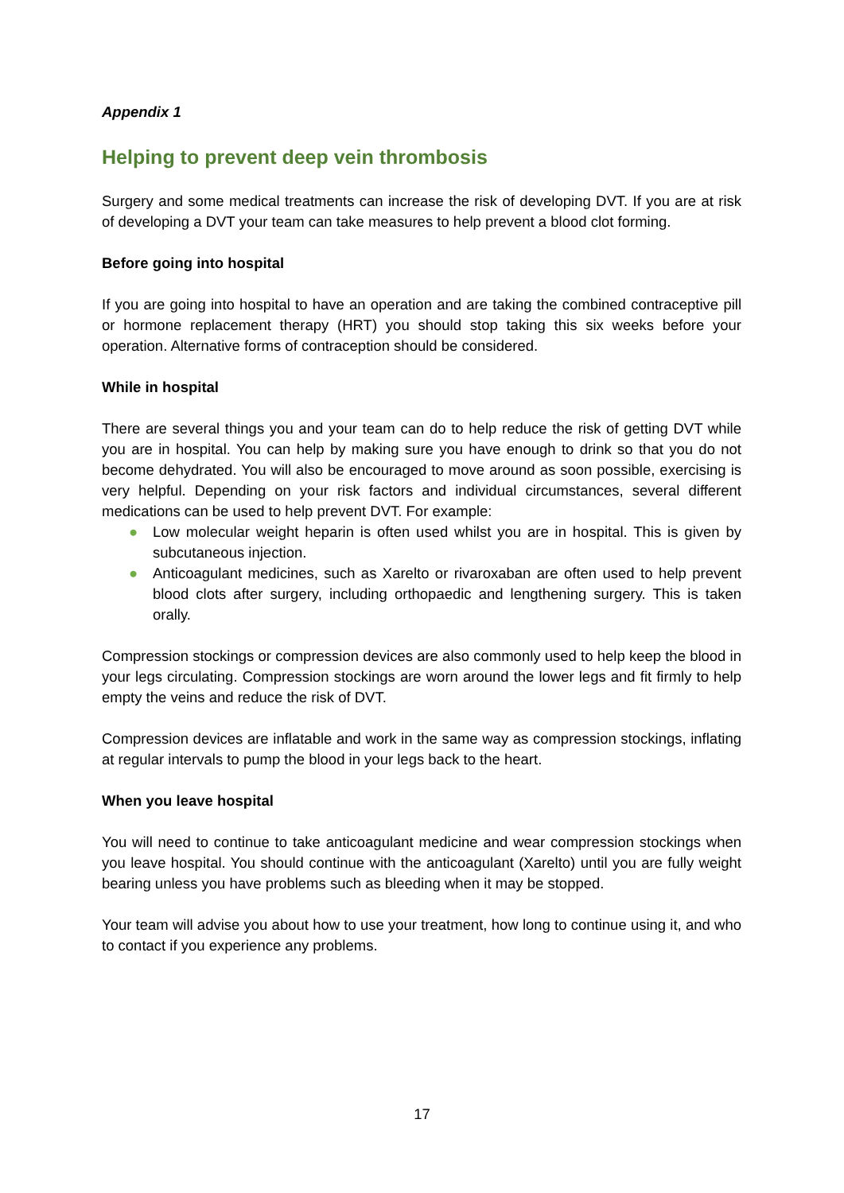Appendix 1
Helping to prevent deep vein thrombosis
Surgery and some medical treatments can increase the risk of developing DVT. If you are at risk of developing a DVT your team can take measures to help prevent a blood clot forming.
Before going into hospital
If you are going into hospital to have an operation and are taking the combined contraceptive pill or hormone replacement therapy (HRT) you should stop taking this six weeks before your operation. Alternative forms of contraception should be considered.
While in hospital
There are several things you and your team can do to help reduce the risk of getting DVT while you are in hospital. You can help by making sure you have enough to drink so that you do not become dehydrated. You will also be encouraged to move around as soon possible, exercising is very helpful. Depending on your risk factors and individual circumstances, several different medications can be used to help prevent DVT. For example:
● Low molecular weight heparin is often used whilst you are in hospital. This is given by subcutaneous injection.
● Anticoagulant medicines, such as Xarelto or rivaroxaban are often used to help prevent blood clots after surgery, including orthopaedic and lengthening surgery. This is taken orally.
Compression stockings or compression devices are also commonly used to help keep the blood in your legs circulating. Compression stockings are worn around the lower legs and fit firmly to help empty the veins and reduce the risk of DVT.
Compression devices are inflatable and work in the same way as compression stockings, inflating at regular intervals to pump the blood in your legs back to the heart.
When you leave hospital
You will need to continue to take anticoagulant medicine and wear compression stockings when you leave hospital. You should continue with the anticoagulant (Xarelto) until you are fully weight bearing unless you have problems such as bleeding when it may be stopped.
Your team will advise you about how to use your treatment, how long to continue using it, and who to contact if you experience any problems.
17